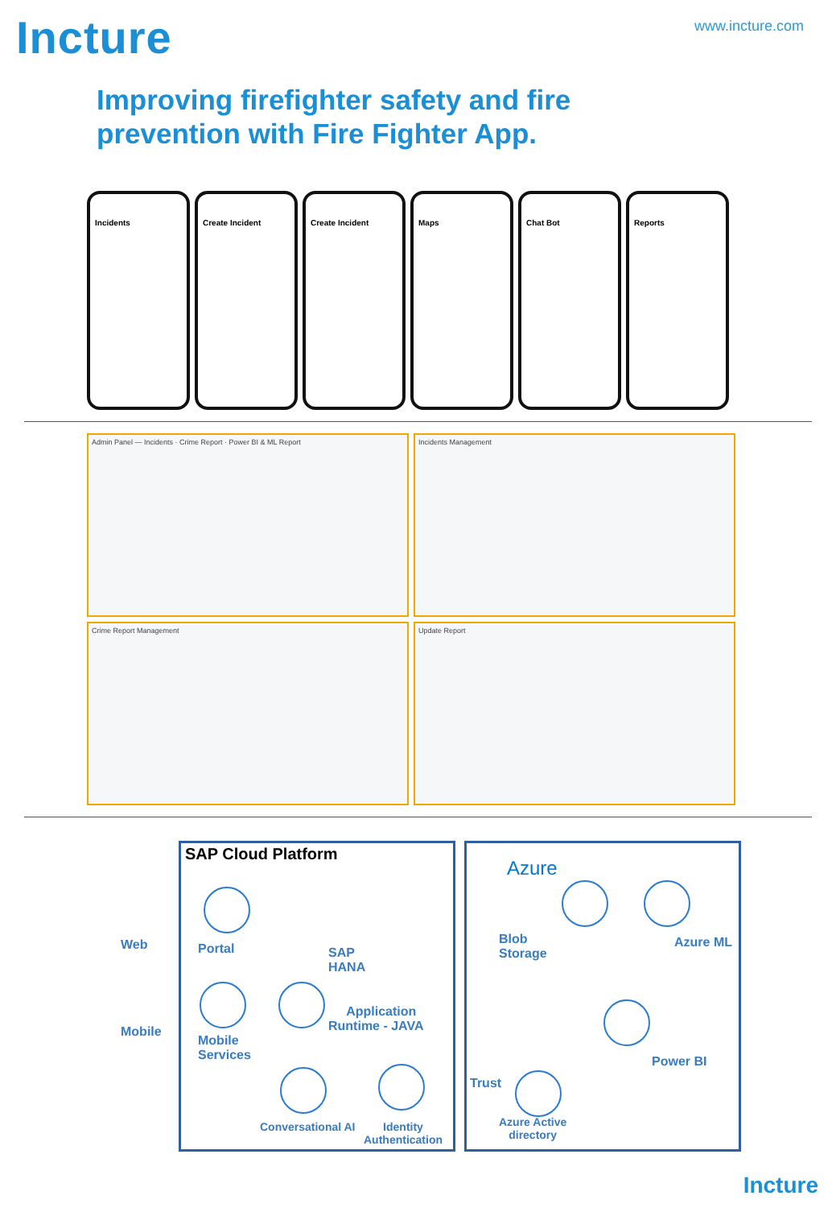Incture
www.incture.com
Improving firefighter safety and fire
prevention with Fire Fighter App.
Incidents Create Incident Create Incident Maps Chat Bot Reports
Admin Panel — Incidents · Crime Report · Power BI & ML Report
Incidents Management
Crime Report Management
Update Report
SAP Cloud Platform
Azure
Web Portal
SAP
HANA
Blob
Storage
Azure ML
Mobile
Mobile
Services
Application
Runtime - JAVA
Power BI
Trust
Conversational AI
Identity
Authentication
Azure Active
directory
Incture